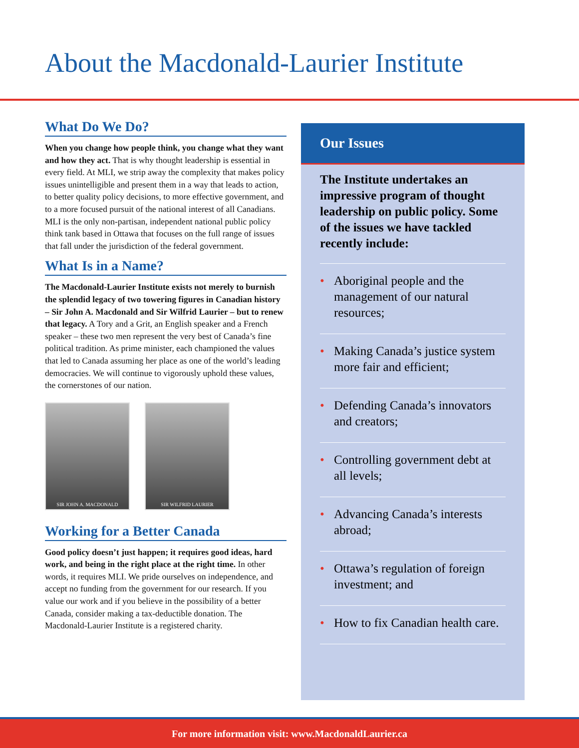About the Macdonald-Laurier Institute
What Do We Do?
When you change how people think, you change what they want and how they act. That is why thought leadership is essential in every field. At MLI, we strip away the complexity that makes policy issues unintelligible and present them in a way that leads to action, to better quality policy decisions, to more effective government, and to a more focused pursuit of the national interest of all Canadians. MLI is the only non-partisan, independent national public policy think tank based in Ottawa that focuses on the full range of issues that fall under the jurisdiction of the federal government.
What Is in a Name?
The Macdonald-Laurier Institute exists not merely to burnish the splendid legacy of two towering figures in Canadian history – Sir John A. Macdonald and Sir Wilfrid Laurier – but to renew that legacy. A Tory and a Grit, an English speaker and a French speaker – these two men represent the very best of Canada’s fine political tradition. As prime minister, each championed the values that led to Canada assuming her place as one of the world’s leading democracies. We will continue to vigorously uphold these values, the cornerstones of our nation.
SIR JOHN A. MACDONALD SIR WILFRID LAURIER
Working for a Better Canada
Good policy doesn’t just happen; it requires good ideas, hard work, and being in the right place at the right time. In other words, it requires MLI. We pride ourselves on independence, and accept no funding from the government for our research. If you value our work and if you believe in the possibility of a better Canada, consider making a tax-deductible donation. The Macdonald-Laurier Institute is a registered charity.
Our Issues
The Institute undertakes an impressive program of thought leadership on public policy. Some of the issues we have tackled recently include:
• Aboriginal people and the management of our natural resources;
• Making Canada’s justice system more fair and efficient;
• Defending Canada’s innovators and creators;
• Controlling government debt at all levels;
• Advancing Canada’s interests abroad;
• Ottawa’s regulation of foreign investment; and
• How to fix Canadian health care.
For more information visit: www.MacdonaldLaurier.ca